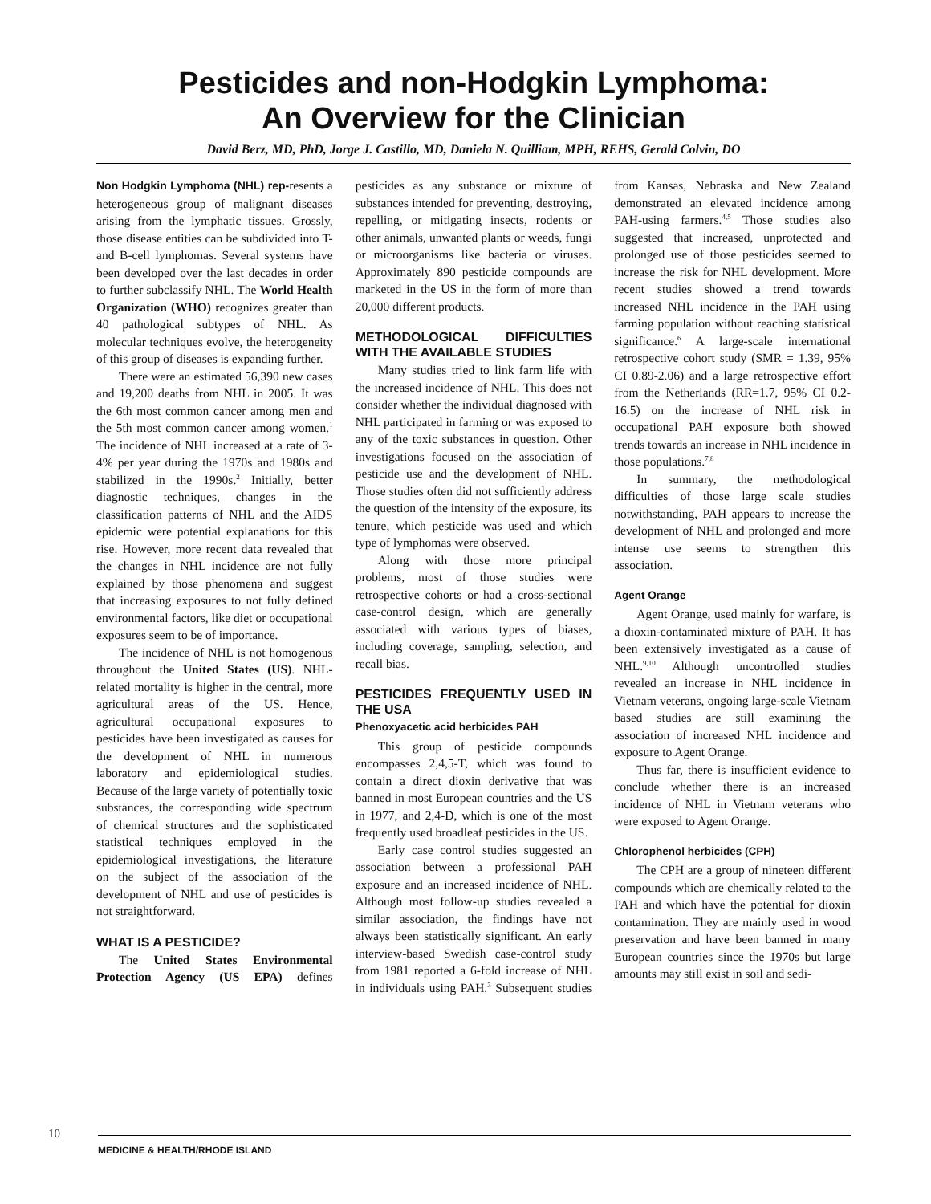Pesticides and non-Hodgkin Lymphoma:
An Overview for the Clinician
David Berz, MD, PhD, Jorge J. Castillo, MD, Daniela N. Quilliam, MPH, REHS, Gerald Colvin, DO
Non Hodgkin Lymphoma (NHL) rep-resents a heterogeneous group of malignant diseases arising from the lymphatic tissues. Grossly, those disease entities can be subdivided into T-and B-cell lymphomas. Several systems have been developed over the last decades in order to further subclassify NHL. The World Health Organization (WHO) recognizes greater than 40 pathological subtypes of NHL. As molecular techniques evolve, the heterogeneity of this group of diseases is expanding further.
There were an estimated 56,390 new cases and 19,200 deaths from NHL in 2005. It was the 6th most common cancer among men and the 5th most common cancer among women.<sup>1</sup> The incidence of NHL increased at a rate of 3-4% per year during the 1970s and 1980s and stabilized in the 1990s.<sup>2</sup> Initially, better diagnostic techniques, changes in the classification patterns of NHL and the AIDS epidemic were potential explanations for this rise. However, more recent data revealed that the changes in NHL incidence are not fully explained by those phenomena and suggest that increasing exposures to not fully defined environmental factors, like diet or occupational exposures seem to be of importance.
The incidence of NHL is not homogenous throughout the United States (US). NHL-related mortality is higher in the central, more agricultural areas of the US. Hence, agricultural occupational exposures to pesticides have been investigated as causes for the development of NHL in numerous laboratory and epidemiological studies. Because of the large variety of potentially toxic substances, the corresponding wide spectrum of chemical structures and the sophisticated statistical techniques employed in the epidemiological investigations, the literature on the subject of the association of the development of NHL and use of pesticides is not straightforward.
WHAT IS A PESTICIDE?
The United States Environmental Protection Agency (US EPA) defines pesticides as any substance or mixture of substances intended for preventing, destroying, repelling, or mitigating insects, rodents or other animals, unwanted plants or weeds, fungi or microorganisms like bacteria or viruses. Approximately 890 pesticide compounds are marketed in the US in the form of more than 20,000 different products.
METHODOLOGICAL DIFFICULTIES WITH THE AVAILABLE STUDIES
Many studies tried to link farm life with the increased incidence of NHL. This does not consider whether the individual diagnosed with NHL participated in farming or was exposed to any of the toxic substances in question. Other investigations focused on the association of pesticide use and the development of NHL. Those studies often did not sufficiently address the question of the intensity of the exposure, its tenure, which pesticide was used and which type of lymphomas were observed.
Along with those more principal problems, most of those studies were retrospective cohorts or had a cross-sectional case-control design, which are generally associated with various types of biases, including coverage, sampling, selection, and recall bias.
PESTICIDES FREQUENTLY USED IN THE USA
Phenoxyacetic acid herbicides PAH
This group of pesticide compounds encompasses 2,4,5-T, which was found to contain a direct dioxin derivative that was banned in most European countries and the US in 1977, and 2,4-D, which is one of the most frequently used broadleaf pesticides in the US.
Early case control studies suggested an association between a professional PAH exposure and an increased incidence of NHL. Although most follow-up studies revealed a similar association, the findings have not always been statistically significant. An early interview-based Swedish case-control study from 1981 reported a 6-fold increase of NHL in individuals using PAH.<sup>3</sup> Subsequent studies from Kansas, Nebraska and New Zealand demonstrated an elevated incidence among PAH-using farmers.<sup>4,5</sup> Those studies also suggested that increased, unprotected and prolonged use of those pesticides seemed to increase the risk for NHL development. More recent studies showed a trend towards increased NHL incidence in the PAH using farming population without reaching statistical significance.<sup>6</sup> A large-scale international retrospective cohort study (SMR = 1.39, 95% CI 0.89-2.06) and a large retrospective effort from the Netherlands (RR=1.7, 95% CI 0.2-16.5) on the increase of NHL risk in occupational PAH exposure both showed trends towards an increase in NHL incidence in those populations.<sup>7,8</sup>
In summary, the methodological difficulties of those large scale studies notwithstanding, PAH appears to increase the development of NHL and prolonged and more intense use seems to strengthen this association.
Agent Orange
Agent Orange, used mainly for warfare, is a dioxin-contaminated mixture of PAH. It has been extensively investigated as a cause of NHL.<sup>9,10</sup> Although uncontrolled studies revealed an increase in NHL incidence in Vietnam veterans, ongoing large-scale Vietnam based studies are still examining the association of increased NHL incidence and exposure to Agent Orange.
Thus far, there is insufficient evidence to conclude whether there is an increased incidence of NHL in Vietnam veterans who were exposed to Agent Orange.
Chlorophenol herbicides (CPH)
The CPH are a group of nineteen different compounds which are chemically related to the PAH and which have the potential for dioxin contamination. They are mainly used in wood preservation and have been banned in many European countries since the 1970s but large amounts may still exist in soil and sedi-
10
MEDICINE & HEALTH/RHODE ISLAND